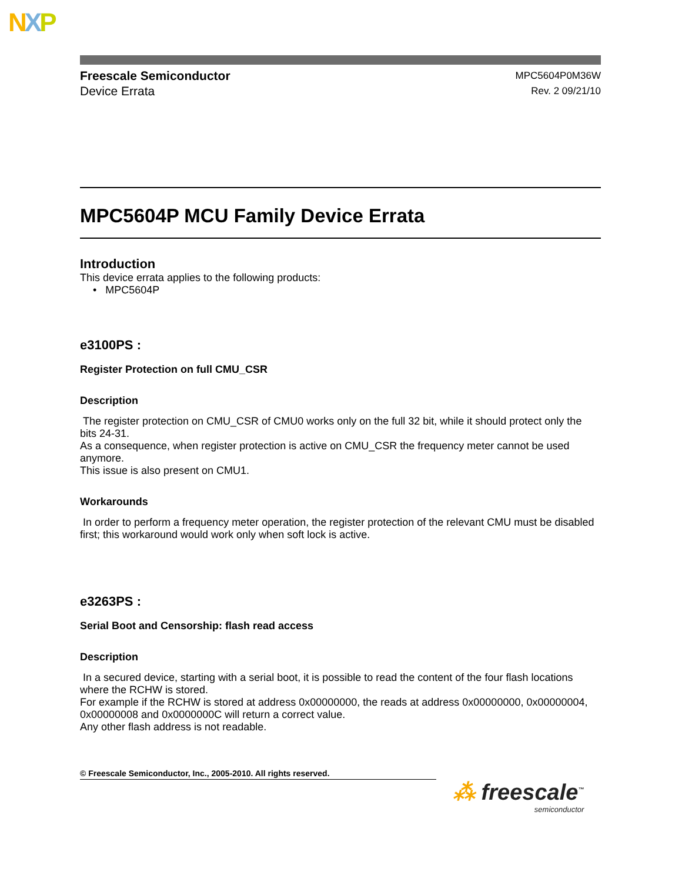NXP
Freescale Semiconductor
Device Errata
MPC5604P0M36W
Rev. 2 09/21/10
MPC5604P MCU Family Device Errata
Introduction
This device errata applies to the following products:
• MPC5604P
e3100PS :
Register Protection on full CMU_CSR
Description
The register protection on CMU_CSR of CMU0 works only on the full 32 bit, while it should protect only the bits 24-31.
As a consequence, when register protection is active on CMU_CSR the frequency meter cannot be used anymore.
This issue is also present on CMU1.
Workarounds
In order to perform a frequency meter operation, the register protection of the relevant CMU must be disabled first; this workaround would work only when soft lock is active.
e3263PS :
Serial Boot and Censorship: flash read access
Description
In a secured device, starting with a serial boot, it is possible to read the content of the four flash locations where the RCHW is stored.
For example if the RCHW is stored at address 0x00000000, the reads at address 0x00000000, 0x00000004, 0x00000008 and 0x0000000C will return a correct value.
Any other flash address is not readable.
© Freescale Semiconductor, Inc., 2005-2010. All rights reserved.
⁂ freescale<sup>™</sup>
semiconductor